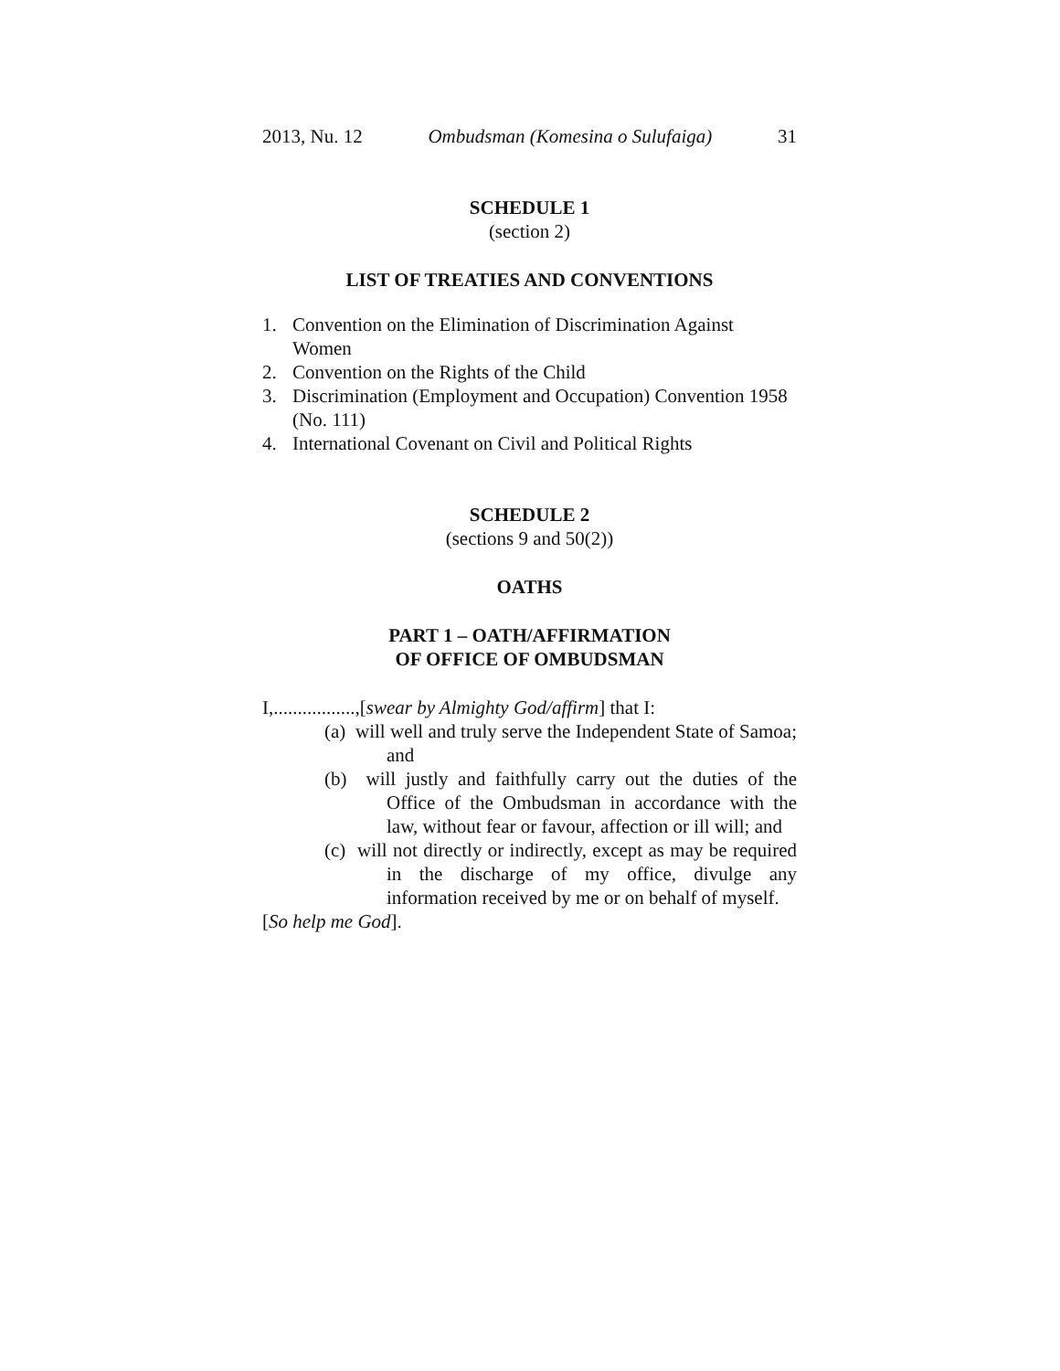2013, Nu. 12 Ombudsman (Komesina o Sulufaiga) 31
SCHEDULE 1
(section 2)
LIST OF TREATIES AND CONVENTIONS
1. Convention on the Elimination of Discrimination Against Women
2. Convention on the Rights of the Child
3. Discrimination (Employment and Occupation) Convention 1958 (No. 111)
4. International Covenant on Civil and Political Rights
SCHEDULE 2
(sections 9 and 50(2))
OATHS
PART 1 – OATH/AFFIRMATION
OF OFFICE OF OMBUDSMAN
I,.................,[swear by Almighty God/affirm] that I:
(a) will well and truly serve the Independent State of Samoa; and
(b) will justly and faithfully carry out the duties of the Office of the Ombudsman in accordance with the law, without fear or favour, affection or ill will; and
(c) will not directly or indirectly, except as may be required in the discharge of my office, divulge any information received by me or on behalf of myself.
[So help me God].